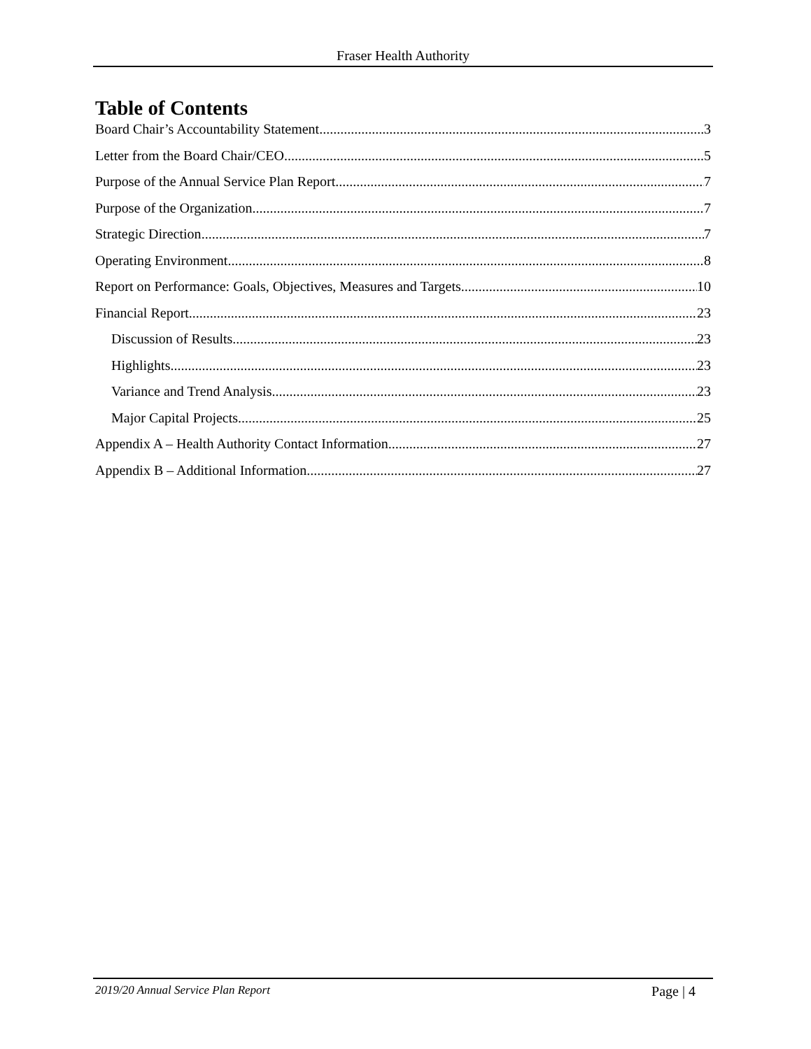Fraser Health Authority
Table of Contents
Board Chair’s Accountability Statement 3
Letter from the Board Chair/CEO 5
Purpose of the Annual Service Plan Report 7
Purpose of the Organization 7
Strategic Direction 7
Operating Environment 8
Report on Performance: Goals, Objectives, Measures and Targets 10
Financial Report 23
Discussion of Results 23
Highlights 23
Variance and Trend Analysis 23
Major Capital Projects 25
Appendix A – Health Authority Contact Information 27
Appendix B – Additional Information 27
2019/20 Annual Service Plan Report Page | 4